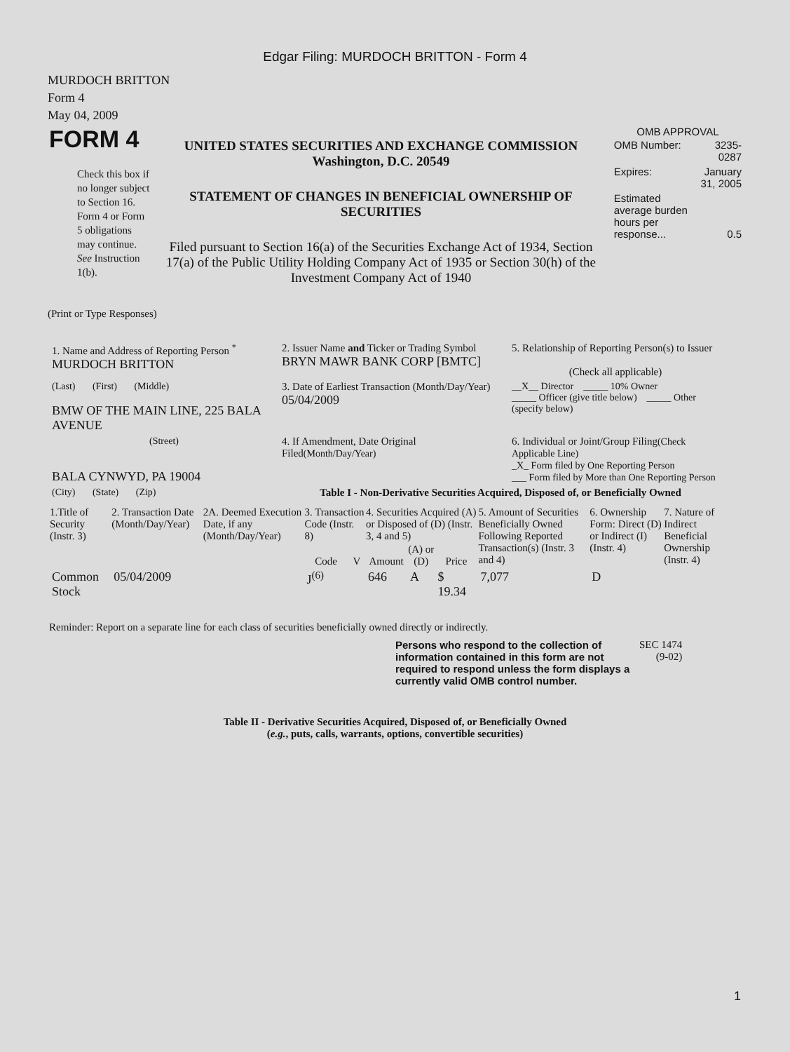Edgar Filing: MURDOCH BRITTON - Form 4
MURDOCH BRITTON
Form 4
May 04, 2009
| FORM 4 Check this box if no longer subject to Section 16. Form 4 or Form 5 obligations may continue. See Instruction 1(b). | UNITED STATES SECURITIES AND EXCHANGE COMMISSION Washington, D.C. 20549 STATEMENT OF CHANGES IN BENEFICIAL OWNERSHIP OF SECURITIES Filed pursuant to Section 16(a) of the Securities Exchange Act of 1934, Section 17(a) of the Public Utility Holding Company Act of 1935 or Section 30(h) of the Investment Company Act of 1940 | OMB APPROVAL / OMB Number: / 3235-0287 / / Expires: / January 31, 2005 / / Estimated average burden hours per response... / 0.5 / |
(Print or Type Responses)
| 1. Name and Address of Reporting Person <sup>*</sup> MURDOCH BRITTON | 2. Issuer Name and Ticker or Trading Symbol BRYN MAWR BANK CORP [BMTC] | 5. Relationship of Reporting Person(s) to Issuer (Check all applicable) |
| (Last) (First) (Middle) BMW OF THE MAIN LINE, 225 BALA AVENUE | 3. Date of Earliest Transaction (Month/Day/Year) 05/04/2009 | __X__ Director _____ 10% Owner _____ Officer (give title below) _____ Other (specify below) |
| (Street) BALA CYNWYD, PA 19004 | 4. If Amendment, Date Original Filed (Month/Day/Year) | 6. Individual or Joint/Group Filing (Check Applicable Line) _X_ Form filed by One Reporting Person ___ Form filed by More than One Reporting Person |
| (City) (State) (Zip) | Table I - Non-Derivative Securities Acquired, Disposed of, or Beneficially Owned | |
| 1.Title of Security (Instr. 3) | 2. Transaction Date (Month/Day/Year) | 2A. Deemed Execution Date, if any (Month/Day/Year) | 3. Transaction Code (Instr. 8) | | 4. Securities Acquired (A) or Disposed of (D) (Instr. 3, 4 and 5) | | | 5. Amount of Securities Beneficially Owned Following Reported Transaction(s) (Instr. 3 and 4) | 6. Ownership Form: Direct (D) or Indirect (I) (Instr. 4) | 7. Nature of Indirect Beneficial Ownership (Instr. 4) |
| --- | --- | --- | --- | --- | --- | --- | --- | --- | --- | --- |
| | | | Code | V | Amount | (A) or (D) | Price | | | |
| Common Stock | 05/04/2009 | | J<sup>(6)</sup> | | 646 | A | $ 19.34 | 7,077 | D | |
Reminder: Report on a separate line for each class of securities beneficially owned directly or indirectly.
| Persons who respond to the collection of information contained in this form are not required to respond unless the form displays a currently valid OMB control number. | SEC 1474 (9-02) |
Table II - Derivative Securities Acquired, Disposed of, or Beneficially Owned
(e.g., puts, calls, warrants, options, convertible securities)
1